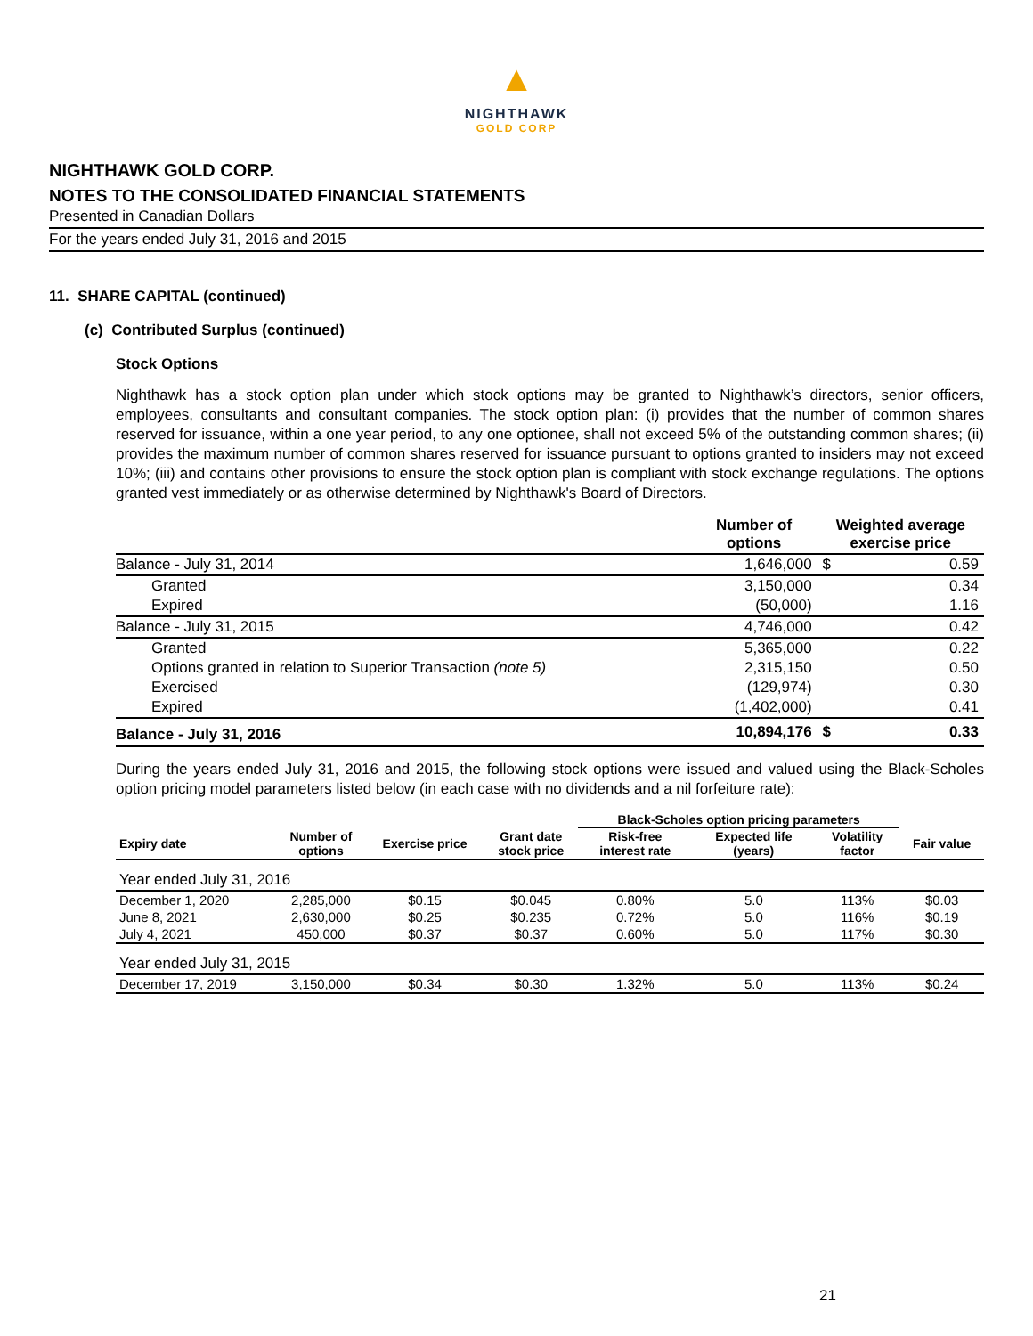▲
NIGHTHAWK
GOLD CORP
NIGHTHAWK GOLD CORP.
NOTES TO THE CONSOLIDATED FINANCIAL STATEMENTS
Presented in Canadian Dollars
For the years ended July 31, 2016 and 2015
11. SHARE CAPITAL (continued)
(c) Contributed Surplus (continued)
Stock Options
Nighthawk has a stock option plan under which stock options may be granted to Nighthawk’s directors, senior officers, employees, consultants and consultant companies. The stock option plan: (i) provides that the number of common shares reserved for issuance, within a one year period, to any one optionee, shall not exceed 5% of the outstanding common shares; (ii) provides the maximum number of common shares reserved for issuance pursuant to options granted to insiders may not exceed 10%; (iii) and contains other provisions to ensure the stock option plan is compliant with stock exchange regulations. The options granted vest immediately or as otherwise determined by Nighthawk's Board of Directors.
| | Number of options | Weighted average exercise price | |
| --- | --- | --- | --- |
| Balance - July 31, 2014 | 1,646,000 | $ | 0.59 |
| Granted | 3,150,000 | | 0.34 |
| Expired | (50,000) | | 1.16 |
| Balance - July 31, 2015 | 4,746,000 | | 0.42 |
| Granted | 5,365,000 | | 0.22 |
| Options granted in relation to Superior Transaction (note 5) | 2,315,150 | | 0.50 |
| Exercised | (129,974) | | 0.30 |
| Expired | (1,402,000) | | 0.41 |
| Balance - July 31, 2016 | 10,894,176 | $ | 0.33 |
During the years ended July 31, 2016 and 2015, the following stock options were issued and valued using the Black-Scholes option pricing model parameters listed below (in each case with no dividends and a nil forfeiture rate):
| | | | | Black-Scholes option pricing parameters | | | |
| --- | --- | --- | --- | --- | --- | --- | --- |
| Expiry date | Number of options | Exercise price | Grant date stock price | Risk-free interest rate | Expected life (years) | Volatility factor | Fair value |
| Year ended July 31, 2016 | | | | | | | |
| December 1, 2020 | 2,285,000 | $0.15 | $0.045 | 0.80% | 5.0 | 113% | $0.03 |
| June 8, 2021 | 2,630,000 | $0.25 | $0.235 | 0.72% | 5.0 | 116% | $0.19 |
| July 4, 2021 | 450,000 | $0.37 | $0.37 | 0.60% | 5.0 | 117% | $0.30 |
| Year ended July 31, 2015 | | | | | | | |
| December 17, 2019 | 3,150,000 | $0.34 | $0.30 | 1.32% | 5.0 | 113% | $0.24 |
21